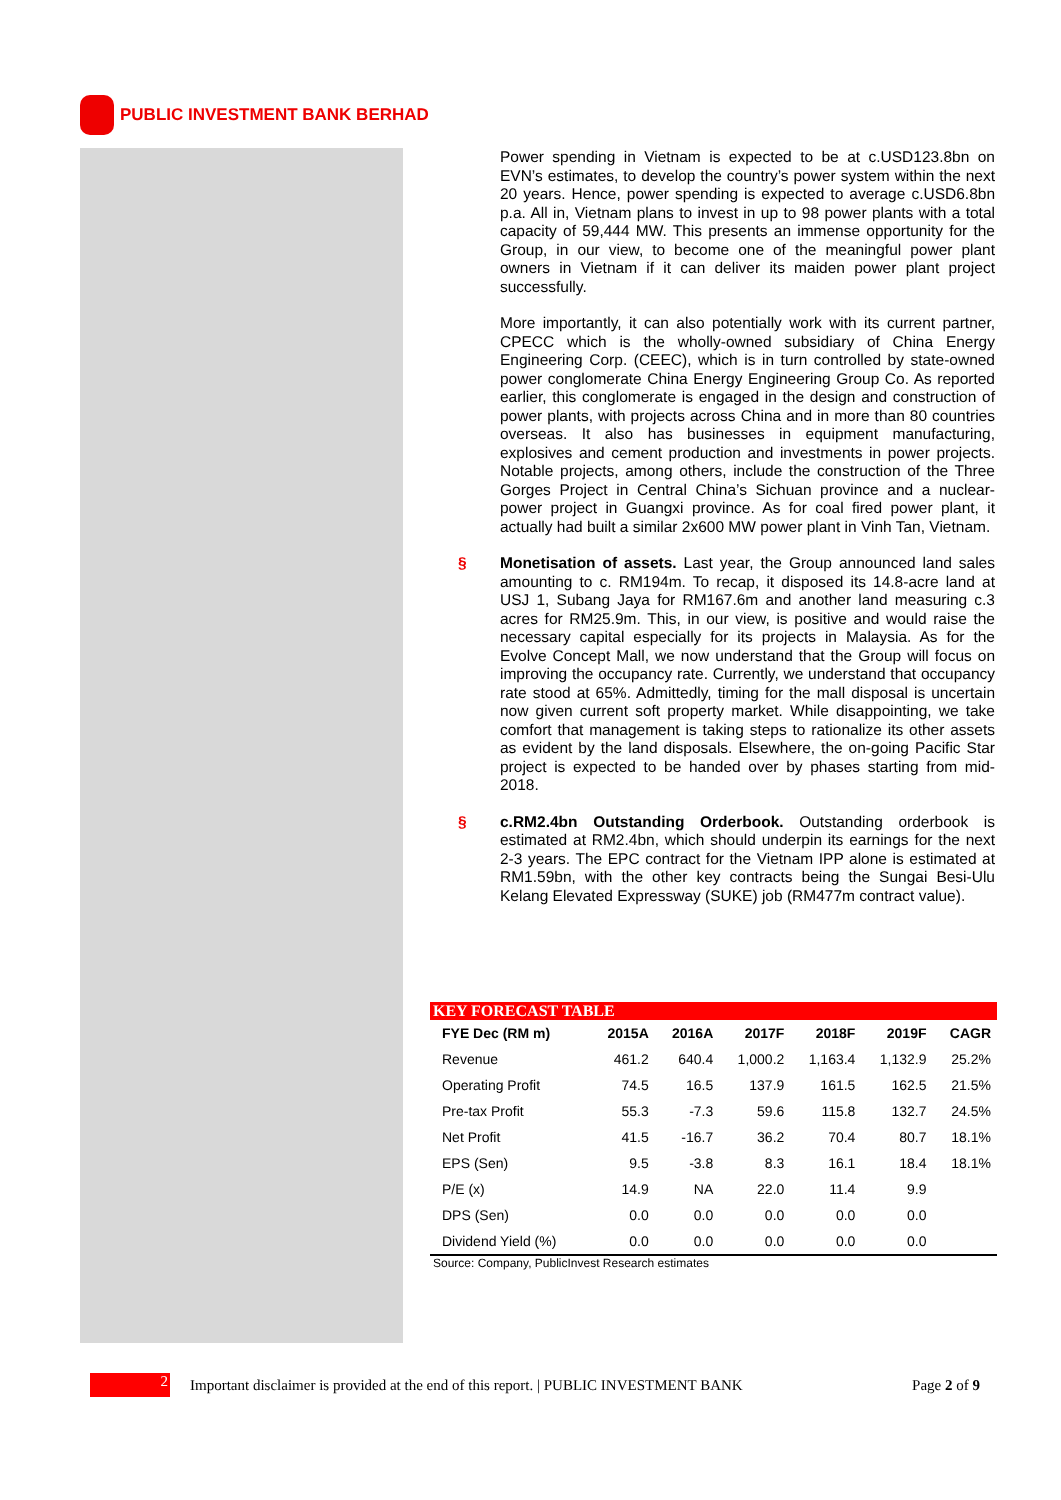PUBLIC INVESTMENT BANK BERHAD
Power spending in Vietnam is expected to be at c.USD123.8bn on EVN’s estimates, to develop the country’s power system within the next 20 years. Hence, power spending is expected to average c.USD6.8bn p.a. All in, Vietnam plans to invest in up to 98 power plants with a total capacity of 59,444 MW. This presents an immense opportunity for the Group, in our view, to become one of the meaningful power plant owners in Vietnam if it can deliver its maiden power plant project successfully.
More importantly, it can also potentially work with its current partner, CPECC which is the wholly-owned subsidiary of China Energy Engineering Corp. (CEEC), which is in turn controlled by state-owned power conglomerate China Energy Engineering Group Co. As reported earlier, this conglomerate is engaged in the design and construction of power plants, with projects across China and in more than 80 countries overseas. It also has businesses in equipment manufacturing, explosives and cement production and investments in power projects. Notable projects, among others, include the construction of the Three Gorges Project in Central China’s Sichuan province and a nuclear-power project in Guangxi province. As for coal fired power plant, it actually had built a similar 2x600 MW power plant in Vinh Tan, Vietnam.
§ Monetisation of assets. Last year, the Group announced land sales amounting to c. RM194m. To recap, it disposed its 14.8-acre land at USJ 1, Subang Jaya for RM167.6m and another land measuring c.3 acres for RM25.9m. This, in our view, is positive and would raise the necessary capital especially for its projects in Malaysia. As for the Evolve Concept Mall, we now understand that the Group will focus on improving the occupancy rate. Currently, we understand that occupancy rate stood at 65%. Admittedly, timing for the mall disposal is uncertain now given current soft property market. While disappointing, we take comfort that management is taking steps to rationalize its other assets as evident by the land disposals. Elsewhere, the on-going Pacific Star project is expected to be handed over by phases starting from mid-2018.
§ c.RM2.4bn Outstanding Orderbook. Outstanding orderbook is estimated at RM2.4bn, which should underpin its earnings for the next 2-3 years. The EPC contract for the Vietnam IPP alone is estimated at RM1.59bn, with the other key contracts being the Sungai Besi-Ulu Kelang Elevated Expressway (SUKE) job (RM477m contract value).
KEY FORECAST TABLE
| FYE Dec (RM m) | 2015A | 2016A | 2017F | 2018F | 2019F | CAGR |
| --- | --- | --- | --- | --- | --- | --- |
| Revenue | 461.2 | 640.4 | 1,000.2 | 1,163.4 | 1,132.9 | 25.2% |
| Operating Profit | 74.5 | 16.5 | 137.9 | 161.5 | 162.5 | 21.5% |
| Pre-tax Profit | 55.3 | -7.3 | 59.6 | 115.8 | 132.7 | 24.5% |
| Net Profit | 41.5 | -16.7 | 36.2 | 70.4 | 80.7 | 18.1% |
| EPS (Sen) | 9.5 | -3.8 | 8.3 | 16.1 | 18.4 | 18.1% |
| P/E (x) | 14.9 | NA | 22.0 | 11.4 | 9.9 | |
| DPS (Sen) | 0.0 | 0.0 | 0.0 | 0.0 | 0.0 | |
| Dividend Yield (%) | 0.0 | 0.0 | 0.0 | 0.0 | 0.0 | |
Source: Company, PublicInvest Research estimates
2
Important disclaimer is provided at the end of this report. | PUBLIC INVESTMENT BANK Page 2 of 9